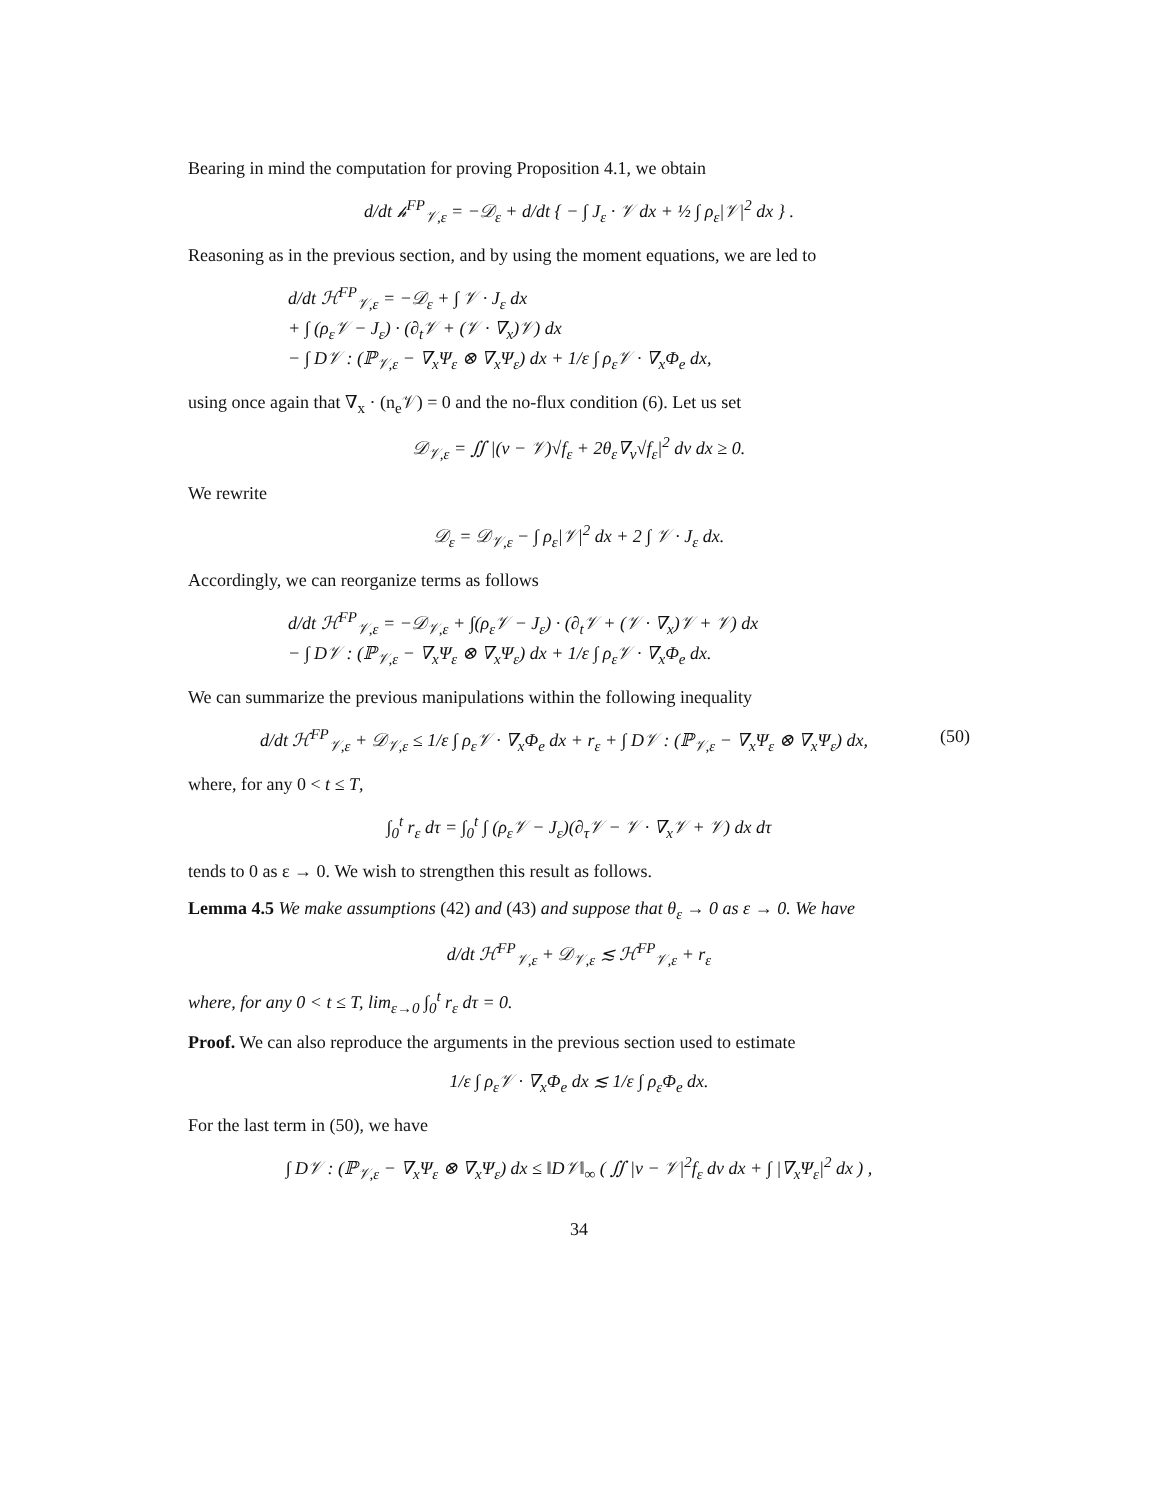Bearing in mind the computation for proving Proposition 4.1, we obtain
d/dt 𝒽<sup>FP</sup><sub>𝒱,ε</sub> = −𝒟<sub>ε</sub> + d/dt { − ∫ J<sub>ε</sub> · 𝒱 dx + ½ ∫ ρ<sub>ε</sub>|𝒱|<sup>2</sup> dx } .
Reasoning as in the previous section, and by using the moment equations, we are led to
d/dt ℋ<sup>FP</sup><sub>𝒱,ε</sub> = −𝒟<sub>ε</sub> + ∫ 𝒱 · J<sub>ε</sub> dx
+ ∫ (ρ<sub>ε</sub>𝒱 − J<sub>ε</sub>) · (∂<sub>t</sub>𝒱 + (𝒱 · ∇<sub>x</sub>)𝒱) dx
− ∫ D𝒱 : (ℙ<sub>𝒱,ε</sub> − ∇<sub>x</sub>Ψ<sub>ε</sub> ⊗ ∇<sub>x</sub>Ψ<sub>ε</sub>) dx + 1/ε ∫ ρ<sub>ε</sub>𝒱 · ∇<sub>x</sub>Φ<sub>e</sub> dx,
using once again that ∇<sub>x</sub> · (n<sub>e</sub>𝒱) = 0 and the no-flux condition (6). Let us set
𝒟<sub>𝒱,ε</sub> = ∬ |(v − 𝒱)√f<sub>ε</sub> + 2θ<sub>ε</sub>∇<sub>v</sub>√f<sub>ε</sub>|<sup>2</sup> dv dx ≥ 0.
We rewrite
𝒟<sub>ε</sub> = 𝒟<sub>𝒱,ε</sub> − ∫ ρ<sub>ε</sub>|𝒱|<sup>2</sup> dx + 2 ∫ 𝒱 · J<sub>ε</sub> dx.
Accordingly, we can reorganize terms as follows
d/dt ℋ<sup>FP</sup><sub>𝒱,ε</sub> = −𝒟<sub>𝒱,ε</sub> + ∫(ρ<sub>ε</sub>𝒱 − J<sub>ε</sub>) · (∂<sub>t</sub>𝒱 + (𝒱 · ∇<sub>x</sub>)𝒱 + 𝒱) dx
− ∫ D𝒱 : (ℙ<sub>𝒱,ε</sub> − ∇<sub>x</sub>Ψ<sub>ε</sub> ⊗ ∇<sub>x</sub>Ψ<sub>ε</sub>) dx + 1/ε ∫ ρ<sub>ε</sub>𝒱 · ∇<sub>x</sub>Φ<sub>e</sub> dx.
We can summarize the previous manipulations within the following inequality
(50) d/dt ℋ<sup>FP</sup><sub>𝒱,ε</sub> + 𝒟<sub>𝒱,ε</sub> ≤ 1/ε ∫ ρ<sub>ε</sub>𝒱 · ∇<sub>x</sub>Φ<sub>e</sub> dx + r<sub>ε</sub> + ∫ D𝒱 : (ℙ<sub>𝒱,ε</sub> − ∇<sub>x</sub>Ψ<sub>ε</sub> ⊗ ∇<sub>x</sub>Ψ<sub>ε</sub>) dx,
where, for any 0 < t ≤ T,
∫<sub>0</sub><sup>t</sup> r<sub>ε</sub> dτ = ∫<sub>0</sub><sup>t</sup> ∫ (ρ<sub>ε</sub>𝒱 − J<sub>ε</sub>)(∂<sub>τ</sub>𝒱 − 𝒱 · ∇<sub>x</sub>𝒱 + 𝒱) dx dτ
tends to 0 as ε → 0. We wish to strengthen this result as follows.
Lemma 4.5 We make assumptions (42) and (43) and suppose that θ<sub>ε</sub> → 0 as ε → 0. We have
d/dt ℋ<sup>FP</sup><sub>𝒱,ε</sub> + 𝒟<sub>𝒱,ε</sub> ≲ ℋ<sup>FP</sup><sub>𝒱,ε</sub> + r<sub>ε</sub>
where, for any 0 < t ≤ T, lim<sub>ε→0</sub> ∫<sub>0</sub><sup>t</sup> r<sub>ε</sub> dτ = 0.
Proof. We can also reproduce the arguments in the previous section used to estimate
1/ε ∫ ρ<sub>ε</sub>𝒱 · ∇<sub>x</sub>Φ<sub>e</sub> dx ≲ 1/ε ∫ ρ<sub>ε</sub>Φ<sub>e</sub> dx.
For the last term in (50), we have
∫ D𝒱 : (ℙ<sub>𝒱,ε</sub> − ∇<sub>x</sub>Ψ<sub>ε</sub> ⊗ ∇<sub>x</sub>Ψ<sub>ε</sub>) dx ≤ ‖D𝒱‖<sub>∞</sub> ( ∬ |v − 𝒱|<sup>2</sup>f<sub>ε</sub> dv dx + ∫ |∇<sub>x</sub>Ψ<sub>ε</sub>|<sup>2</sup> dx ) ,
34